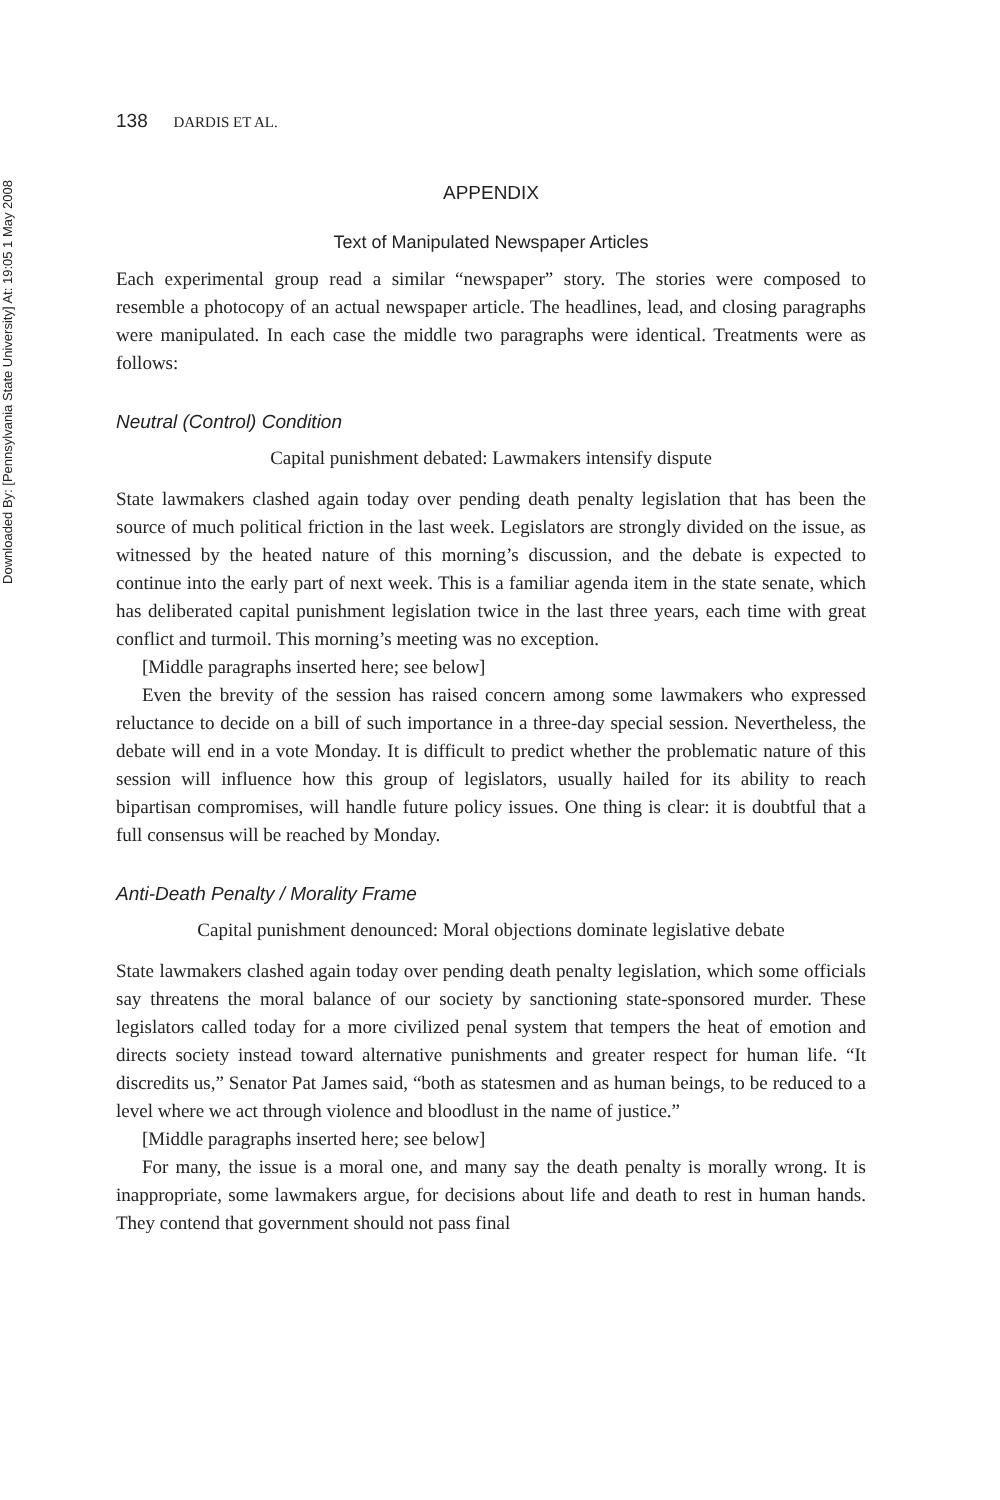Downloaded By: [Pennsylvania State University] At: 19:05 1 May 2008
138 DARDIS ET AL.
APPENDIX
Text of Manipulated Newspaper Articles
Each experimental group read a similar “newspaper” story. The stories were composed to resemble a photocopy of an actual newspaper article. The headlines, lead, and closing paragraphs were manipulated. In each case the middle two paragraphs were identical. Treatments were as follows:
Neutral (Control) Condition
Capital punishment debated: Lawmakers intensify dispute
State lawmakers clashed again today over pending death penalty legislation that has been the source of much political friction in the last week. Legislators are strongly divided on the issue, as witnessed by the heated nature of this morning’s discussion, and the debate is expected to continue into the early part of next week. This is a familiar agenda item in the state senate, which has deliberated capital punishment legislation twice in the last three years, each time with great conflict and turmoil. This morning’s meeting was no exception.
[Middle paragraphs inserted here; see below]
Even the brevity of the session has raised concern among some lawmakers who expressed reluctance to decide on a bill of such importance in a three-day special session. Nevertheless, the debate will end in a vote Monday. It is difficult to predict whether the problematic nature of this session will influence how this group of legislators, usually hailed for its ability to reach bipartisan compromises, will handle future policy issues. One thing is clear: it is doubtful that a full consensus will be reached by Monday.
Anti-Death Penalty / Morality Frame
Capital punishment denounced: Moral objections dominate legislative debate
State lawmakers clashed again today over pending death penalty legislation, which some officials say threatens the moral balance of our society by sanctioning state-sponsored murder. These legislators called today for a more civilized penal system that tempers the heat of emotion and directs society instead toward alternative punishments and greater respect for human life. “It discredits us,” Senator Pat James said, “both as statesmen and as human beings, to be reduced to a level where we act through violence and bloodlust in the name of justice.”
[Middle paragraphs inserted here; see below]
For many, the issue is a moral one, and many say the death penalty is morally wrong. It is inappropriate, some lawmakers argue, for decisions about life and death to rest in human hands. They contend that government should not pass final